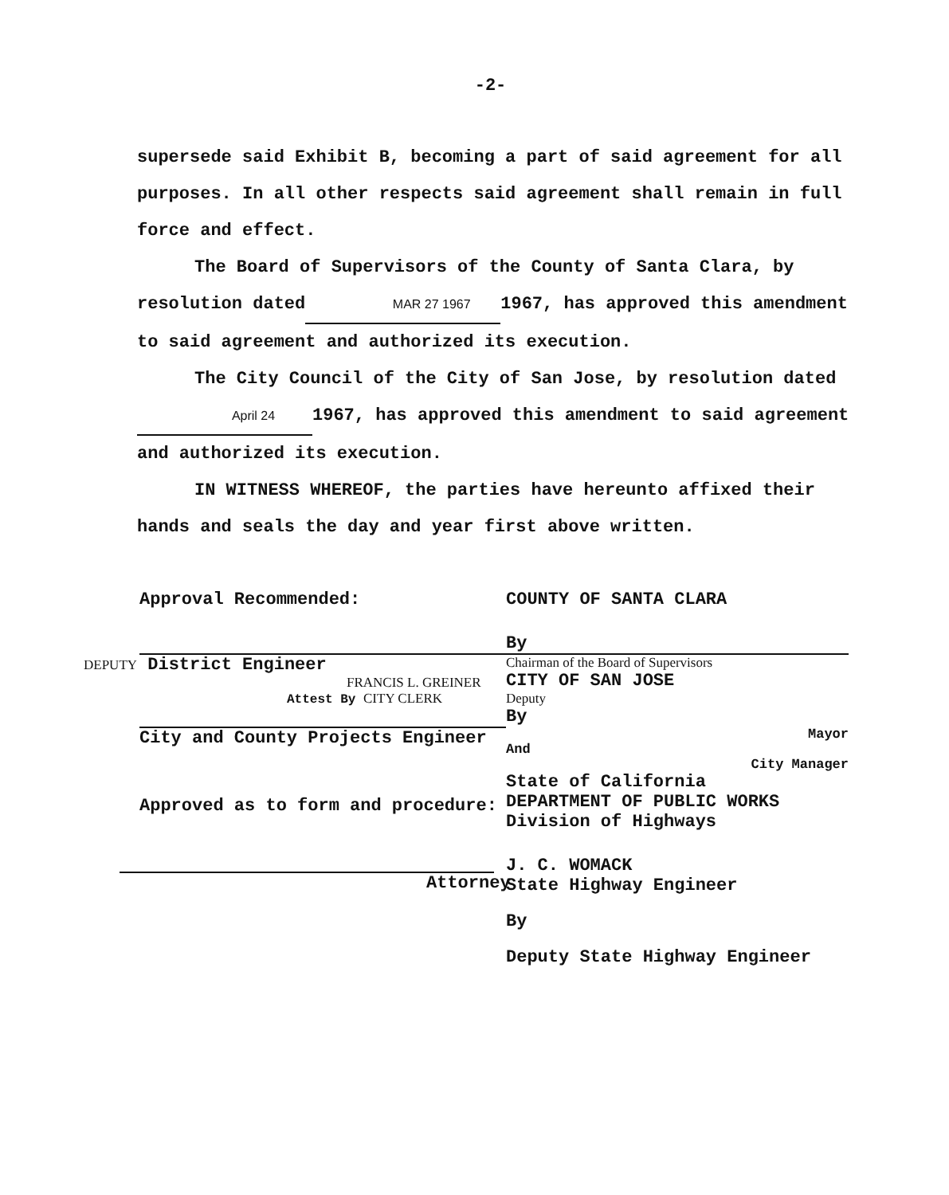-2-
supersede said Exhibit B, becoming a part of said agreement for all purposes. In all other respects said agreement shall remain in full force and effect.
The Board of Supervisors of the County of Santa Clara, by resolution dated MAR 27 1967 1967, has approved this amendment to said agreement and authorized its execution.
The City Council of the City of San Jose, by resolution dated April 24 1967, has approved this amendment to said agreement and authorized its execution.
IN WITNESS WHEREOF, the parties have hereunto affixed their hands and seals the day and year first above written.
Approval Recommended:
DEPUTY District Engineer
FRANCIS L. GREINER
Attest By CITY CLERK
City and County Projects Engineer
Approved as to form and procedure:
Attorney
COUNTY OF SANTA CLARA
By
Chairman of the Board of Supervisors
CITY OF SAN JOSE
Deputy
By
Mayor
And
City Manager
State of California
DEPARTMENT OF PUBLIC WORKS
Division of Highways
J. C. WOMACK
State Highway Engineer
By
Deputy State Highway Engineer